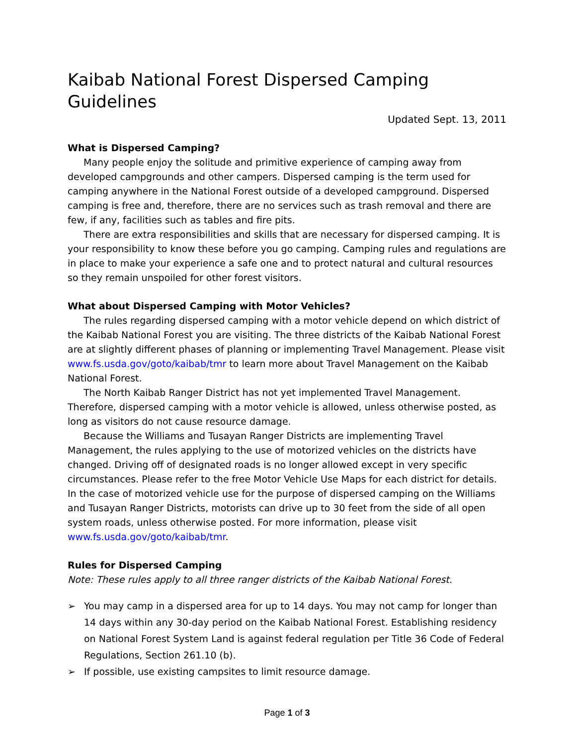Kaibab National Forest Dispersed Camping Guidelines
Updated Sept. 13, 2011
What is Dispersed Camping?
Many people enjoy the solitude and primitive experience of camping away from developed campgrounds and other campers. Dispersed camping is the term used for camping anywhere in the National Forest outside of a developed campground. Dispersed camping is free and, therefore, there are no services such as trash removal and there are few, if any, facilities such as tables and fire pits.
There are extra responsibilities and skills that are necessary for dispersed camping. It is your responsibility to know these before you go camping. Camping rules and regulations are in place to make your experience a safe one and to protect natural and cultural resources so they remain unspoiled for other forest visitors.
What about Dispersed Camping with Motor Vehicles?
The rules regarding dispersed camping with a motor vehicle depend on which district of the Kaibab National Forest you are visiting. The three districts of the Kaibab National Forest are at slightly different phases of planning or implementing Travel Management. Please visit www.fs.usda.gov/goto/kaibab/tmr to learn more about Travel Management on the Kaibab National Forest.
The North Kaibab Ranger District has not yet implemented Travel Management. Therefore, dispersed camping with a motor vehicle is allowed, unless otherwise posted, as long as visitors do not cause resource damage.
Because the Williams and Tusayan Ranger Districts are implementing Travel Management, the rules applying to the use of motorized vehicles on the districts have changed. Driving off of designated roads is no longer allowed except in very specific circumstances. Please refer to the free Motor Vehicle Use Maps for each district for details. In the case of motorized vehicle use for the purpose of dispersed camping on the Williams and Tusayan Ranger Districts, motorists can drive up to 30 feet from the side of all open system roads, unless otherwise posted. For more information, please visit www.fs.usda.gov/goto/kaibab/tmr.
Rules for Dispersed Camping
Note: These rules apply to all three ranger districts of the Kaibab National Forest.
➢ You may camp in a dispersed area for up to 14 days. You may not camp for longer than 14 days within any 30-day period on the Kaibab National Forest. Establishing residency on National Forest System Land is against federal regulation per Title 36 Code of Federal Regulations, Section 261.10 (b).
➢ If possible, use existing campsites to limit resource damage.
Page 1 of 3